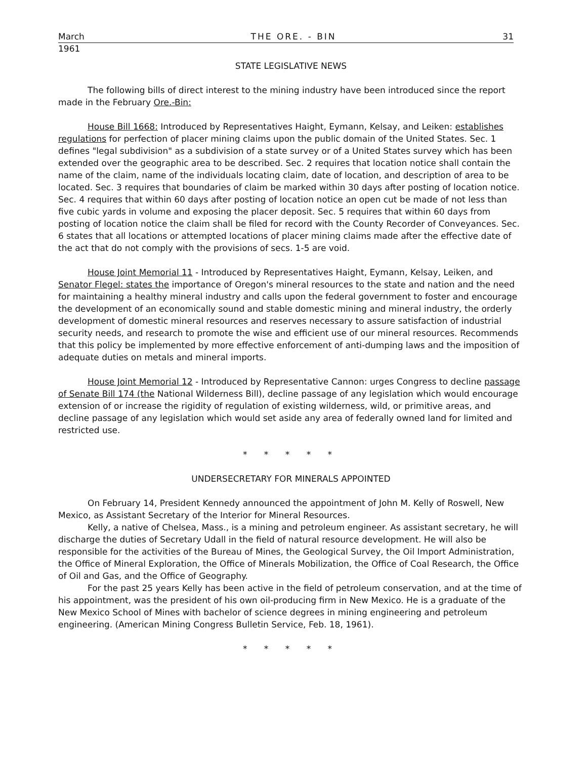March THE ORE. - BIN 31
1961
STATE LEGISLATIVE NEWS
The following bills of direct interest to the mining industry have been introduced since the report made in the February Ore.-Bin:
House Bill 1668: Introduced by Representatives Haight, Eymann, Kelsay, and Leiken: establishes regulations for perfection of placer mining claims upon the public domain of the United States. Sec. 1 defines "legal subdivision" as a subdivision of a state survey or of a United States survey which has been extended over the geographic area to be described. Sec. 2 requires that location notice shall contain the name of the claim, name of the individuals locating claim, date of location, and description of area to be located. Sec. 3 requires that boundaries of claim be marked within 30 days after posting of location notice. Sec. 4 requires that within 60 days after posting of location notice an open cut be made of not less than five cubic yards in volume and exposing the placer deposit. Sec. 5 requires that within 60 days from posting of location notice the claim shall be filed for record with the County Recorder of Conveyances. Sec. 6 states that all locations or attempted locations of placer mining claims made after the effective date of the act that do not comply with the provisions of secs. 1-5 are void.
House Joint Memorial 11 - Introduced by Representatives Haight, Eymann, Kelsay, Leiken, and Senator Flegel: states the importance of Oregon's mineral resources to the state and nation and the need for maintaining a healthy mineral industry and calls upon the federal government to foster and encourage the development of an economically sound and stable domestic mining and mineral industry, the orderly development of domestic mineral resources and reserves necessary to assure satisfaction of industrial security needs, and research to promote the wise and efficient use of our mineral resources. Recommends that this policy be implemented by more effective enforcement of anti-dumping laws and the imposition of adequate duties on metals and mineral imports.
House Joint Memorial 12 - Introduced by Representative Cannon: urges Congress to decline passage of Senate Bill 174 (the National Wilderness Bill), decline passage of any legislation which would encourage extension of or increase the rigidity of regulation of existing wilderness, wild, or primitive areas, and decline passage of any legislation which would set aside any area of federally owned land for limited and restricted use.
* * * * *
UNDERSECRETARY FOR MINERALS APPOINTED
On February 14, President Kennedy announced the appointment of John M. Kelly of Roswell, New Mexico, as Assistant Secretary of the Interior for Mineral Resources.
Kelly, a native of Chelsea, Mass., is a mining and petroleum engineer. As assistant secretary, he will discharge the duties of Secretary Udall in the field of natural resource development. He will also be responsible for the activities of the Bureau of Mines, the Geological Survey, the Oil Import Administration, the Office of Mineral Exploration, the Office of Minerals Mobilization, the Office of Coal Research, the Office of Oil and Gas, and the Office of Geography.
For the past 25 years Kelly has been active in the field of petroleum conservation, and at the time of his appointment, was the president of his own oil-producing firm in New Mexico. He is a graduate of the New Mexico School of Mines with bachelor of science degrees in mining engineering and petroleum engineering. (American Mining Congress Bulletin Service, Feb. 18, 1961).
* * * * *